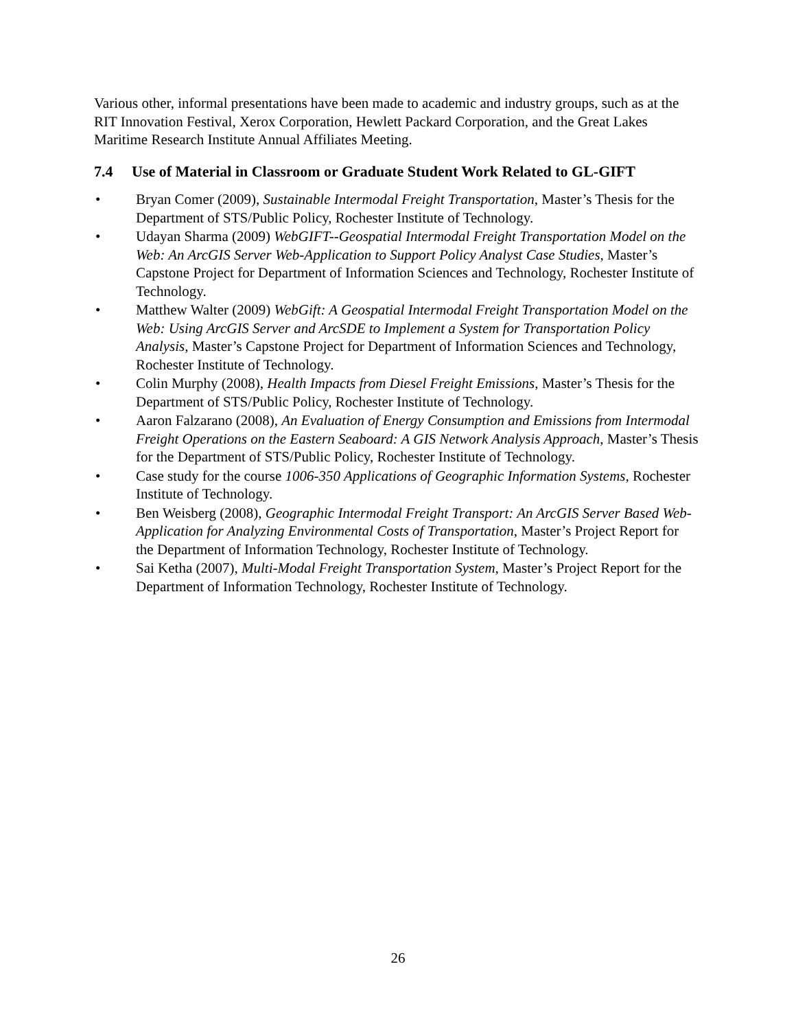Various other, informal presentations have been made to academic and industry groups, such as at the RIT Innovation Festival, Xerox Corporation, Hewlett Packard Corporation, and the Great Lakes Maritime Research Institute Annual Affiliates Meeting.
7.4 Use of Material in Classroom or Graduate Student Work Related to GL-GIFT
• Bryan Comer (2009), Sustainable Intermodal Freight Transportation, Master’s Thesis for the Department of STS/Public Policy, Rochester Institute of Technology.
• Udayan Sharma (2009) WebGIFT--Geospatial Intermodal Freight Transportation Model on the Web: An ArcGIS Server Web-Application to Support Policy Analyst Case Studies, Master’s Capstone Project for Department of Information Sciences and Technology, Rochester Institute of Technology.
• Matthew Walter (2009) WebGift: A Geospatial Intermodal Freight Transportation Model on the Web: Using ArcGIS Server and ArcSDE to Implement a System for Transportation Policy Analysis, Master’s Capstone Project for Department of Information Sciences and Technology, Rochester Institute of Technology.
• Colin Murphy (2008), Health Impacts from Diesel Freight Emissions, Master’s Thesis for the Department of STS/Public Policy, Rochester Institute of Technology.
• Aaron Falzarano (2008), An Evaluation of Energy Consumption and Emissions from Intermodal Freight Operations on the Eastern Seaboard: A GIS Network Analysis Approach, Master’s Thesis for the Department of STS/Public Policy, Rochester Institute of Technology.
• Case study for the course 1006-350 Applications of Geographic Information Systems, Rochester Institute of Technology.
• Ben Weisberg (2008), Geographic Intermodal Freight Transport: An ArcGIS Server Based Web-Application for Analyzing Environmental Costs of Transportation, Master’s Project Report for the Department of Information Technology, Rochester Institute of Technology.
• Sai Ketha (2007), Multi-Modal Freight Transportation System, Master’s Project Report for the Department of Information Technology, Rochester Institute of Technology.
26